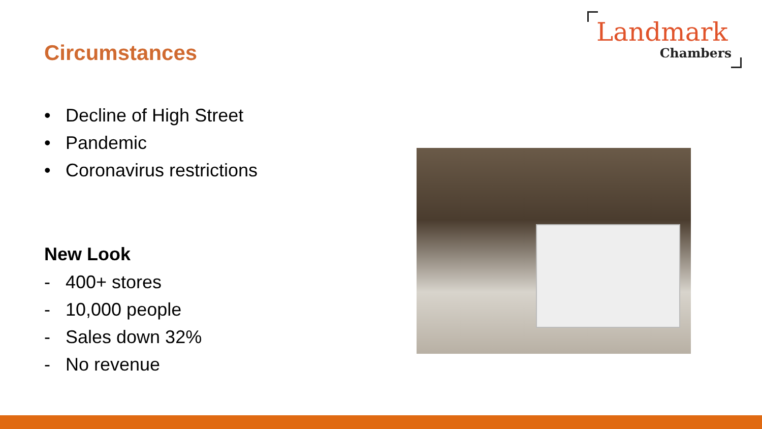Circumstances
Landmark
Chambers
• Decline of High Street
• Pandemic
• Coronavirus restrictions
New Look
- 400+ stores
- 10,000 people
- Sales down 32%
- No revenue